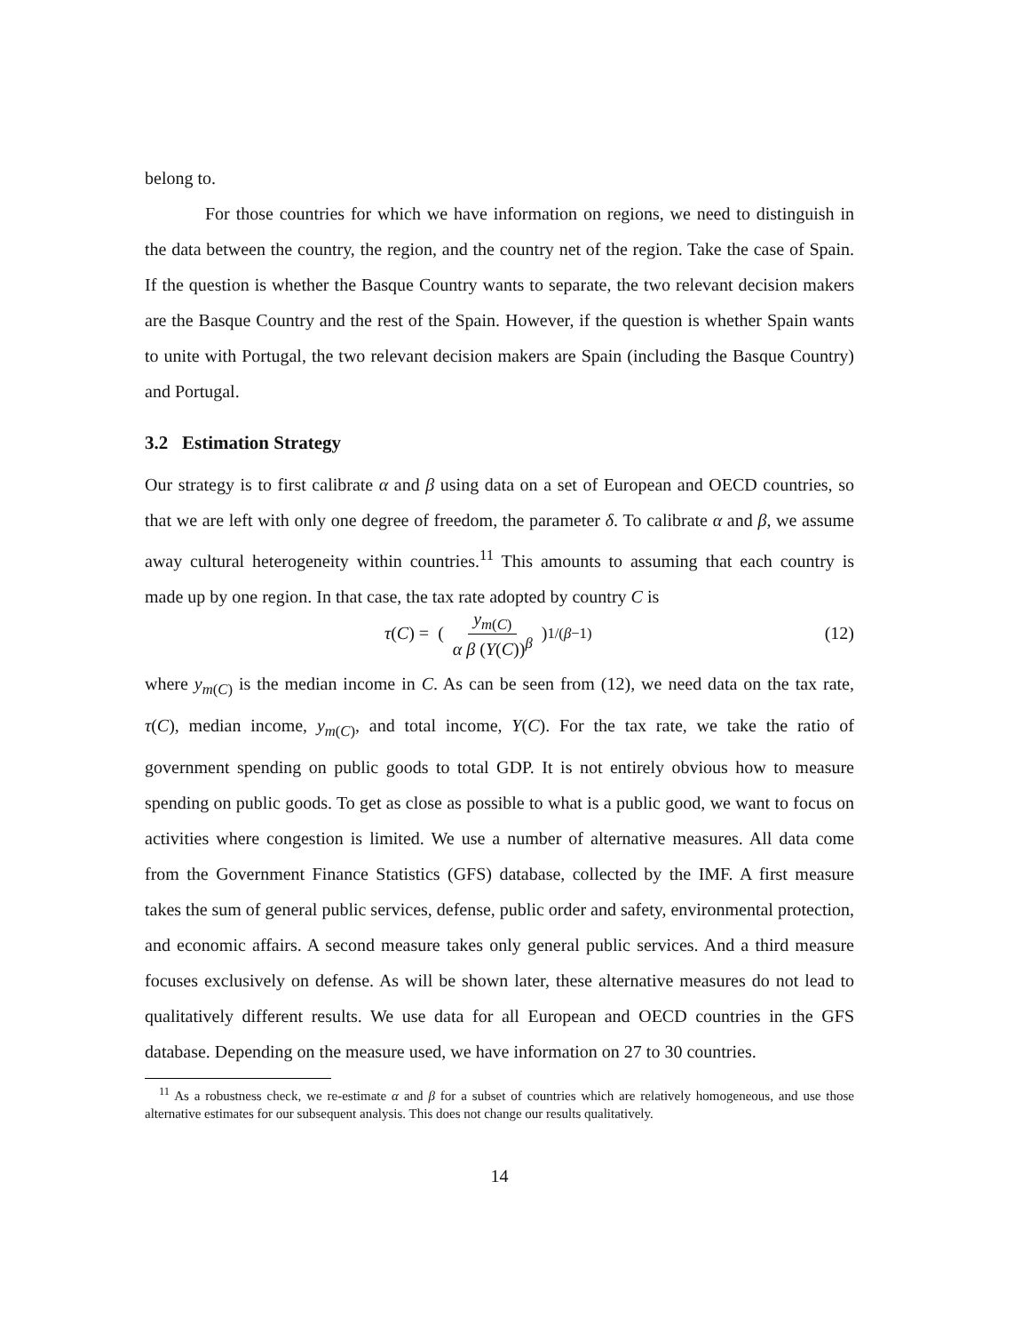belong to.
For those countries for which we have information on regions, we need to distinguish in the data between the country, the region, and the country net of the region. Take the case of Spain. If the question is whether the Basque Country wants to separate, the two relevant decision makers are the Basque Country and the rest of the Spain. However, if the question is whether Spain wants to unite with Portugal, the two relevant decision makers are Spain (including the Basque Country) and Portugal.
3.2 Estimation Strategy
Our strategy is to first calibrate α and β using data on a set of European and OECD countries, so that we are left with only one degree of freedom, the parameter δ. To calibrate α and β, we assume away cultural heterogeneity within countries.<sup>11</sup> This amounts to assuming that each country is made up by one region. In that case, the tax rate adopted by country C is
τ (C) = (y<sub>m(C)</sub> α β (Y(C))<sup>β</sup>)<sup>1/(β−1)</sup>
(12)
where y<sub>m(C)</sub> is the median income in C. As can be seen from (12), we need data on the tax rate, τ(C), median income, y<sub>m(C)</sub>, and total income, Y(C). For the tax rate, we take the ratio of government spending on public goods to total GDP. It is not entirely obvious how to measure spending on public goods. To get as close as possible to what is a public good, we want to focus on activities where congestion is limited. We use a number of alternative measures. All data come from the Government Finance Statistics (GFS) database, collected by the IMF. A first measure takes the sum of general public services, defense, public order and safety, environmental protection, and economic affairs. A second measure takes only general public services. And a third measure focuses exclusively on defense. As will be shown later, these alternative measures do not lead to qualitatively different results. We use data for all European and OECD countries in the GFS database. Depending on the measure used, we have information on 27 to 30 countries.
<sup>11</sup> As a robustness check, we re-estimate α and β for a subset of countries which are relatively homogeneous, and use those alternative estimates for our subsequent analysis. This does not change our results qualitatively.
14